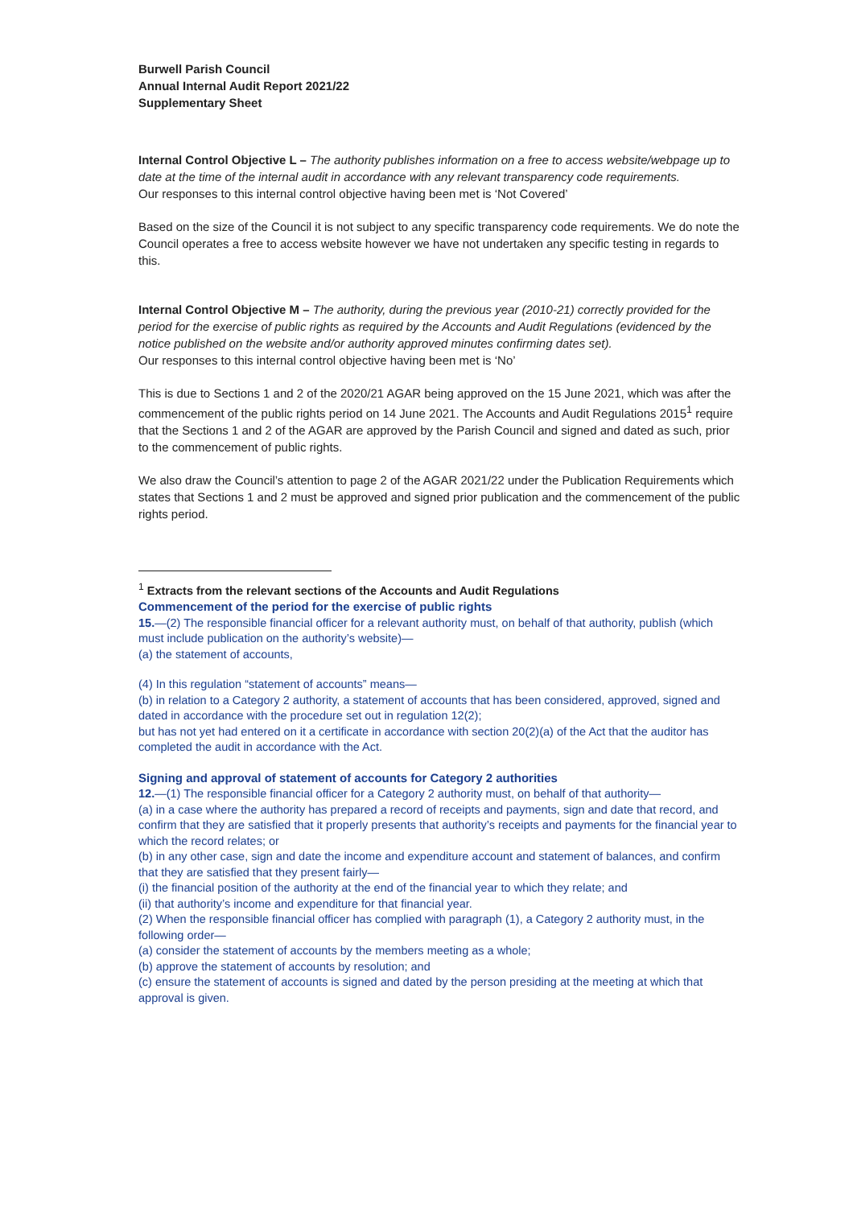Burwell Parish Council
Annual Internal Audit Report 2021/22
Supplementary Sheet
Internal Control Objective L – The authority publishes information on a free to access website/webpage up to date at the time of the internal audit in accordance with any relevant transparency code requirements.
Our responses to this internal control objective having been met is ‘Not Covered’
Based on the size of the Council it is not subject to any specific transparency code requirements. We do note the Council operates a free to access website however we have not undertaken any specific testing in regards to this.
Internal Control Objective M – The authority, during the previous year (2010-21) correctly provided for the period for the exercise of public rights as required by the Accounts and Audit Regulations (evidenced by the notice published on the website and/or authority approved minutes confirming dates set).
Our responses to this internal control objective having been met is ‘No’
This is due to Sections 1 and 2 of the 2020/21 AGAR being approved on the 15 June 2021, which was after the commencement of the public rights period on 14 June 2021. The Accounts and Audit Regulations 2015<sup>1</sup> require that the Sections 1 and 2 of the AGAR are approved by the Parish Council and signed and dated as such, prior to the commencement of public rights.
We also draw the Council’s attention to page 2 of the AGAR 2021/22 under the Publication Requirements which states that Sections 1 and 2 must be approved and signed prior publication and the commencement of the public rights period.
<sup>1</sup> Extracts from the relevant sections of the Accounts and Audit Regulations
Commencement of the period for the exercise of public rights
15.—(2) The responsible financial officer for a relevant authority must, on behalf of that authority, publish (which must include publication on the authority’s website)—
(a) the statement of accounts,
(4) In this regulation “statement of accounts” means—
(b) in relation to a Category 2 authority, a statement of accounts that has been considered, approved, signed and dated in accordance with the procedure set out in regulation 12(2);
but has not yet had entered on it a certificate in accordance with section 20(2)(a) of the Act that the auditor has completed the audit in accordance with the Act.
Signing and approval of statement of accounts for Category 2 authorities
12.—(1) The responsible financial officer for a Category 2 authority must, on behalf of that authority—
(a) in a case where the authority has prepared a record of receipts and payments, sign and date that record, and confirm that they are satisfied that it properly presents that authority’s receipts and payments for the financial year to which the record relates; or
(b) in any other case, sign and date the income and expenditure account and statement of balances, and confirm that they are satisfied that they present fairly—
(i) the financial position of the authority at the end of the financial year to which they relate; and
(ii) that authority’s income and expenditure for that financial year.
(2) When the responsible financial officer has complied with paragraph (1), a Category 2 authority must, in the following order—
(a) consider the statement of accounts by the members meeting as a whole;
(b) approve the statement of accounts by resolution; and
(c) ensure the statement of accounts is signed and dated by the person presiding at the meeting at which that approval is given.